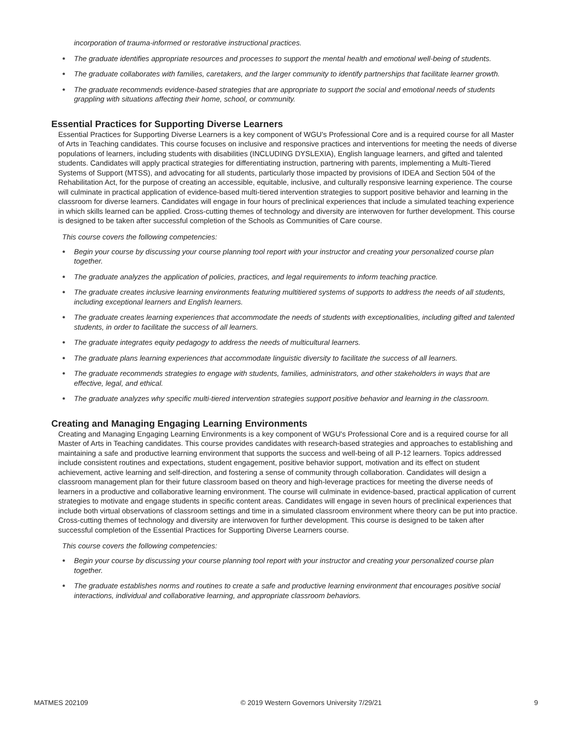incorporation of trauma-informed or restorative instructional practices.
● The graduate identifies appropriate resources and processes to support the mental health and emotional well-being of students.
● The graduate collaborates with families, caretakers, and the larger community to identify partnerships that facilitate learner growth.
● The graduate recommends evidence-based strategies that are appropriate to support the social and emotional needs of students grappling with situations affecting their home, school, or community.
Essential Practices for Supporting Diverse Learners
Essential Practices for Supporting Diverse Learners is a key component of WGU's Professional Core and is a required course for all Master of Arts in Teaching candidates. This course focuses on inclusive and responsive practices and interventions for meeting the needs of diverse populations of learners, including students with disabilities (INCLUDING DYSLEXIA), English language learners, and gifted and talented students. Candidates will apply practical strategies for differentiating instruction, partnering with parents, implementing a Multi-Tiered Systems of Support (MTSS), and advocating for all students, particularly those impacted by provisions of IDEA and Section 504 of the Rehabilitation Act, for the purpose of creating an accessible, equitable, inclusive, and culturally responsive learning experience. The course will culminate in practical application of evidence-based multi-tiered intervention strategies to support positive behavior and learning in the classroom for diverse learners. Candidates will engage in four hours of preclinical experiences that include a simulated teaching experience in which skills learned can be applied. Cross-cutting themes of technology and diversity are interwoven for further development. This course is designed to be taken after successful completion of the Schools as Communities of Care course.
This course covers the following competencies:
● Begin your course by discussing your course planning tool report with your instructor and creating your personalized course plan together.
● The graduate analyzes the application of policies, practices, and legal requirements to inform teaching practice.
● The graduate creates inclusive learning environments featuring multitiered systems of supports to address the needs of all students, including exceptional learners and English learners.
● The graduate creates learning experiences that accommodate the needs of students with exceptionalities, including gifted and talented students, in order to facilitate the success of all learners.
● The graduate integrates equity pedagogy to address the needs of multicultural learners.
● The graduate plans learning experiences that accommodate linguistic diversity to facilitate the success of all learners.
● The graduate recommends strategies to engage with students, families, administrators, and other stakeholders in ways that are effective, legal, and ethical.
● The graduate analyzes why specific multi-tiered intervention strategies support positive behavior and learning in the classroom.
Creating and Managing Engaging Learning Environments
Creating and Managing Engaging Learning Environments is a key component of WGU's Professional Core and is a required course for all Master of Arts in Teaching candidates. This course provides candidates with research-based strategies and approaches to establishing and maintaining a safe and productive learning environment that supports the success and well-being of all P-12 learners. Topics addressed include consistent routines and expectations, student engagement, positive behavior support, motivation and its effect on student achievement, active learning and self-direction, and fostering a sense of community through collaboration. Candidates will design a classroom management plan for their future classroom based on theory and high-leverage practices for meeting the diverse needs of learners in a productive and collaborative learning environment. The course will culminate in evidence-based, practical application of current strategies to motivate and engage students in specific content areas. Candidates will engage in seven hours of preclinical experiences that include both virtual observations of classroom settings and time in a simulated classroom environment where theory can be put into practice. Cross-cutting themes of technology and diversity are interwoven for further development. This course is designed to be taken after successful completion of the Essential Practices for Supporting Diverse Learners course.
This course covers the following competencies:
● Begin your course by discussing your course planning tool report with your instructor and creating your personalized course plan together.
● The graduate establishes norms and routines to create a safe and productive learning environment that encourages positive social interactions, individual and collaborative learning, and appropriate classroom behaviors.
MATMES 202109 © 2019 Western Governors University 7/29/21 9